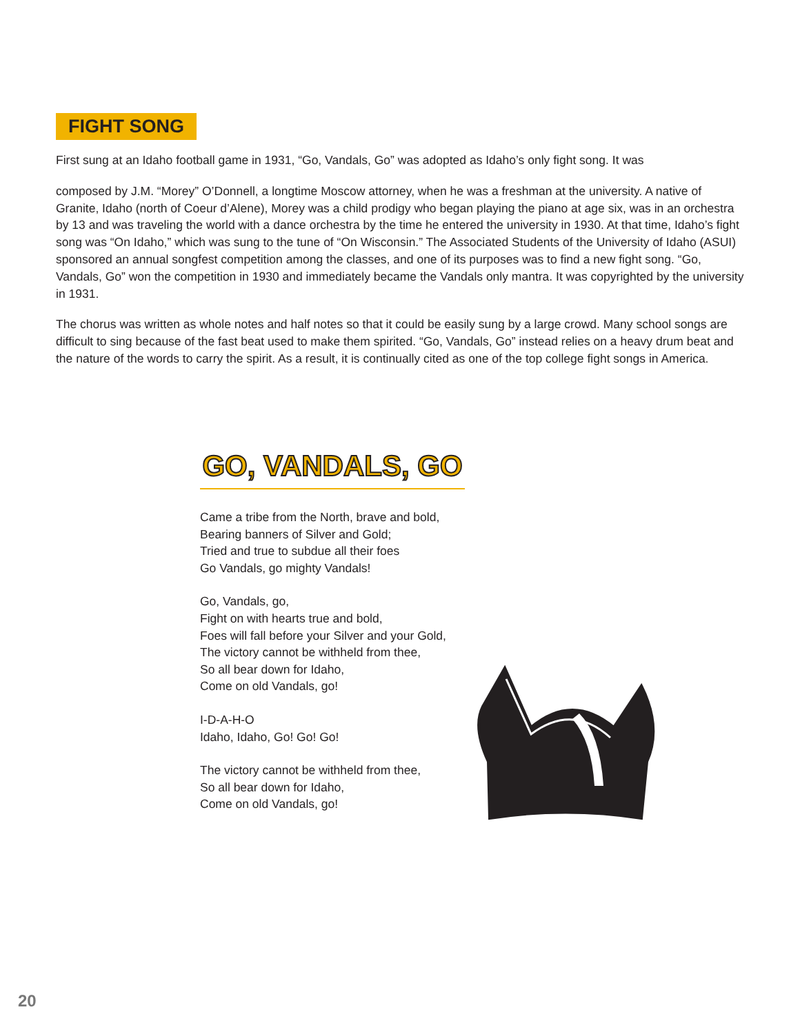FIGHT SONG
First sung at an Idaho football game in 1931, “Go, Vandals, Go” was adopted as Idaho’s only fight song. It was
composed by J.M. “Morey” O’Donnell, a longtime Moscow attorney, when he was a freshman at the university. A native of Granite, Idaho (north of Coeur d’Alene), Morey was a child prodigy who began playing the piano at age six, was in an orchestra by 13 and was traveling the world with a dance orchestra by the time he entered the university in 1930. At that time, Idaho’s fight song was “On Idaho,” which was sung to the tune of “On Wisconsin.” The Associated Students of the University of Idaho (ASUI) sponsored an annual songfest competition among the classes, and one of its purposes was to find a new fight song. “Go, Vandals, Go” won the competition in 1930 and immediately became the Vandals only mantra. It was copyrighted by the university in 1931.
The chorus was written as whole notes and half notes so that it could be easily sung by a large crowd. Many school songs are difficult to sing because of the fast beat used to make them spirited. “Go, Vandals, Go” instead relies on a heavy drum beat and the nature of the words to carry the spirit. As a result, it is continually cited as one of the top college fight songs in America.
GO, VANDALS, GO
Came a tribe from the North, brave and bold,
Bearing banners of Silver and Gold;
Tried and true to subdue all their foes
Go Vandals, go mighty Vandals!
Go, Vandals, go,
Fight on with hearts true and bold,
Foes will fall before your Silver and your Gold,
The victory cannot be withheld from thee,
So all bear down for Idaho,
Come on old Vandals, go!
I-D-A-H-O
Idaho, Idaho, Go! Go! Go!
The victory cannot be withheld from thee,
So all bear down for Idaho,
Come on old Vandals, go!
20